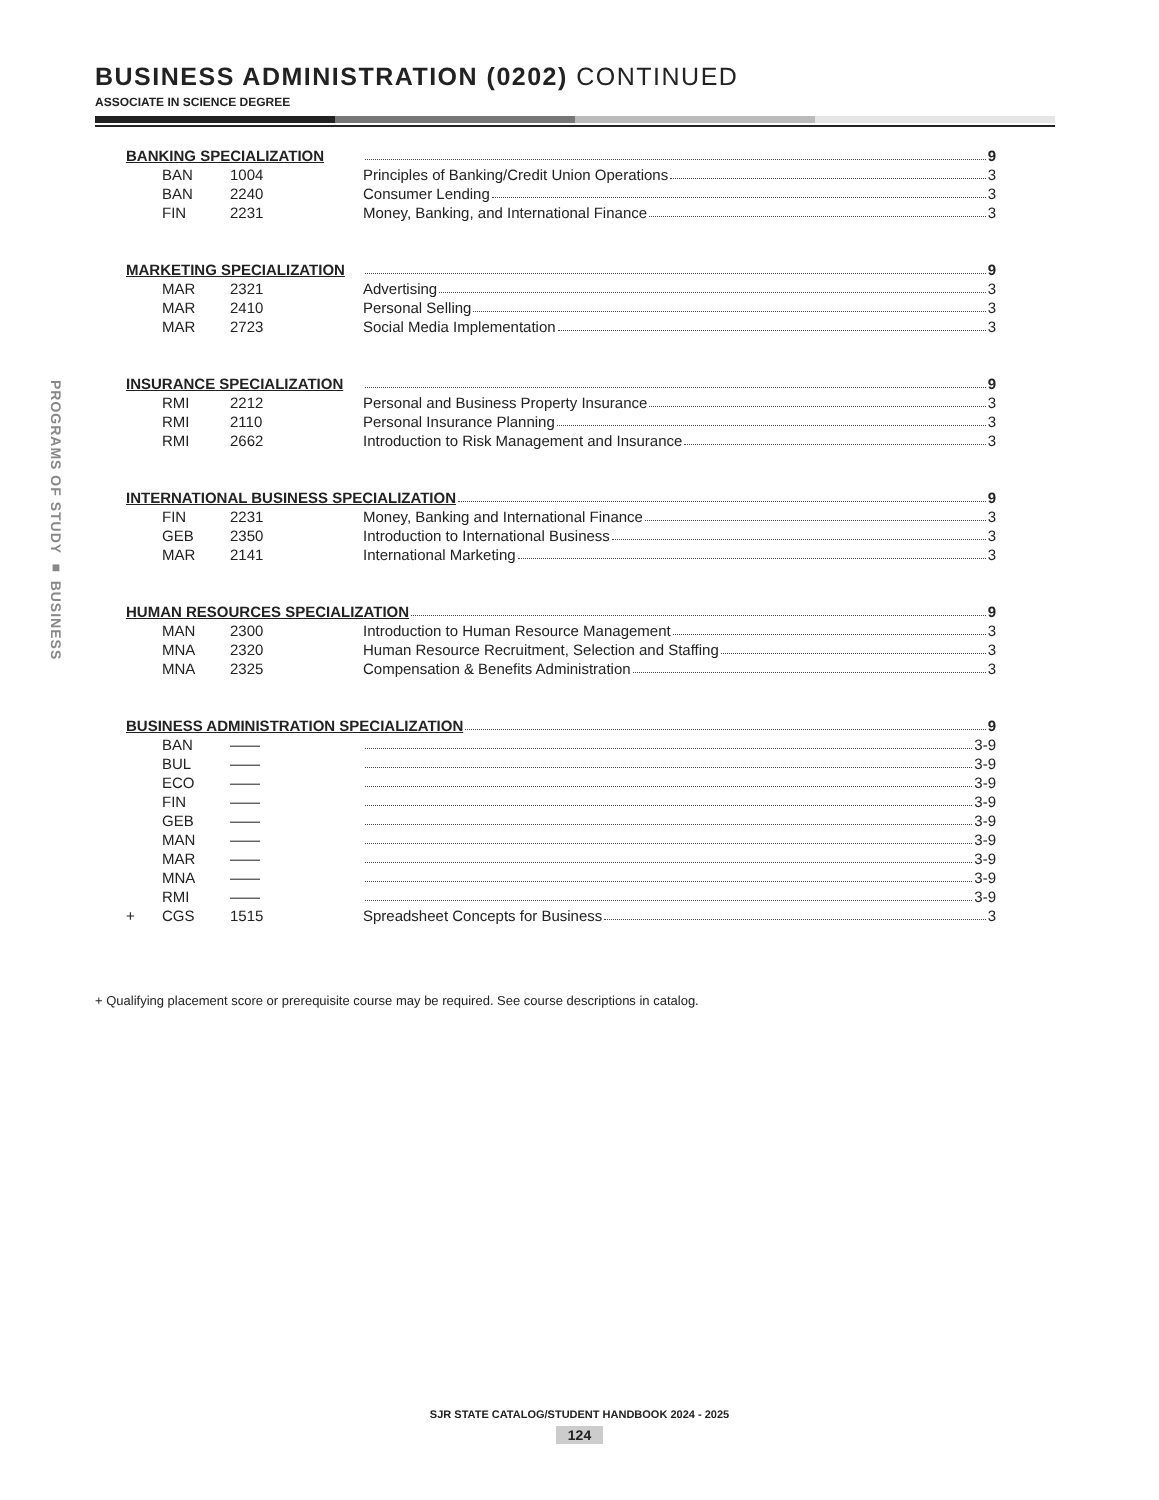BUSINESS ADMINISTRATION (0202) CONTINUED
ASSOCIATE IN SCIENCE DEGREE
PROGRAMS OF STUDY ■ BUSINESS
| BANKING SPECIALIZATION | | | 9 |
| | BAN | 1004 | Principles of Banking/Credit Union Operations 3 |
| | BAN | 2240 | Consumer Lending 3 |
| | FIN | 2231 | Money, Banking, and International Finance 3 |
| MARKETING SPECIALIZATION | | | 9 |
| | MAR | 2321 | Advertising 3 |
| | MAR | 2410 | Personal Selling 3 |
| | MAR | 2723 | Social Media Implementation 3 |
| INSURANCE SPECIALIZATION | | | 9 |
| | RMI | 2212 | Personal and Business Property Insurance 3 |
| | RMI | 2110 | Personal Insurance Planning 3 |
| | RMI | 2662 | Introduction to Risk Management and Insurance 3 |
| INTERNATIONAL BUSINESS SPECIALIZATION 9 | | | |
| | FIN | 2231 | Money, Banking and International Finance 3 |
| | GEB | 2350 | Introduction to International Business 3 |
| | MAR | 2141 | International Marketing 3 |
| HUMAN RESOURCES SPECIALIZATION 9 | | | |
| | MAN | 2300 | Introduction to Human Resource Management 3 |
| | MNA | 2320 | Human Resource Recruitment, Selection and Staffing 3 |
| | MNA | 2325 | Compensation & Benefits Administration 3 |
| BUSINESS ADMINISTRATION SPECIALIZATION 9 | | | |
| | BAN | —— | 3-9 |
| | BUL | —— | 3-9 |
| | ECO | —— | 3-9 |
| | FIN | —— | 3-9 |
| | GEB | —— | 3-9 |
| | MAN | —— | 3-9 |
| | MAR | —— | 3-9 |
| | MNA | —— | 3-9 |
| | RMI | —— | 3-9 |
| + | CGS | 1515 | Spreadsheet Concepts for Business 3 |
+ Qualifying placement score or prerequisite course may be required. See course descriptions in catalog.
SJR STATE CATALOG/STUDENT HANDBOOK 2024 - 2025
124